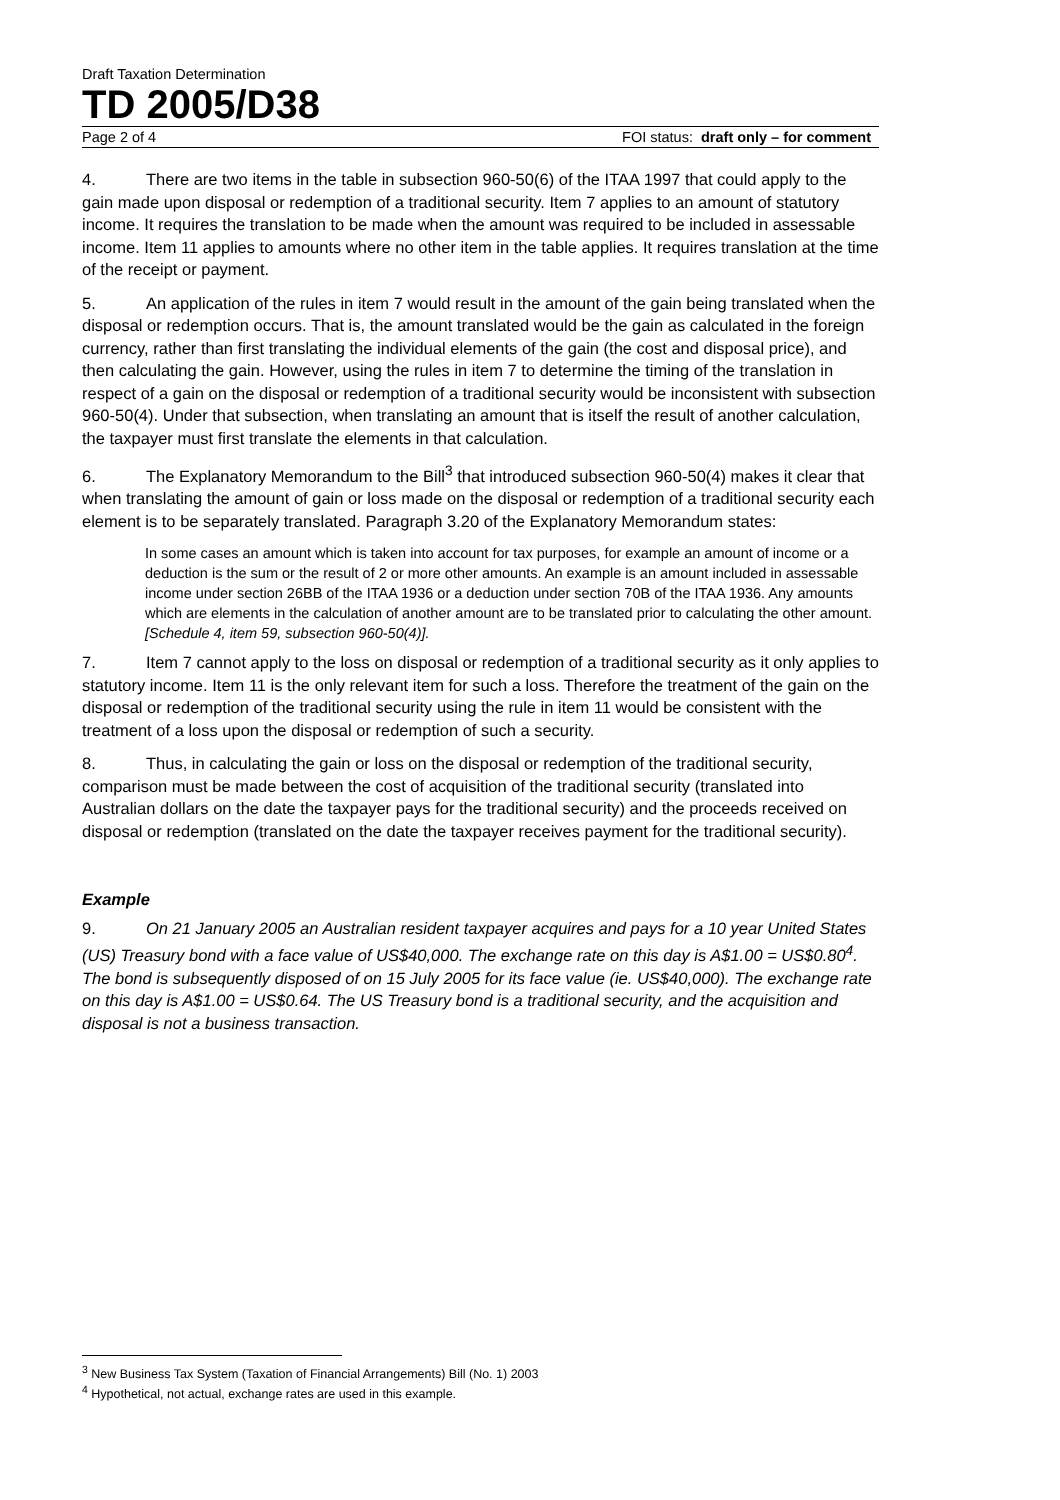Draft Taxation Determination
TD 2005/D38
Page 2 of 4 FOI status: draft only – for comment
4. There are two items in the table in subsection 960-50(6) of the ITAA 1997 that could apply to the gain made upon disposal or redemption of a traditional security. Item 7 applies to an amount of statutory income. It requires the translation to be made when the amount was required to be included in assessable income. Item 11 applies to amounts where no other item in the table applies. It requires translation at the time of the receipt or payment.
5. An application of the rules in item 7 would result in the amount of the gain being translated when the disposal or redemption occurs. That is, the amount translated would be the gain as calculated in the foreign currency, rather than first translating the individual elements of the gain (the cost and disposal price), and then calculating the gain. However, using the rules in item 7 to determine the timing of the translation in respect of a gain on the disposal or redemption of a traditional security would be inconsistent with subsection 960-50(4). Under that subsection, when translating an amount that is itself the result of another calculation, the taxpayer must first translate the elements in that calculation.
6. The Explanatory Memorandum to the Bill<sup>3</sup> that introduced subsection 960-50(4) makes it clear that when translating the amount of gain or loss made on the disposal or redemption of a traditional security each element is to be separately translated. Paragraph 3.20 of the Explanatory Memorandum states:
In some cases an amount which is taken into account for tax purposes, for example an amount of income or a deduction is the sum or the result of 2 or more other amounts. An example is an amount included in assessable income under section 26BB of the ITAA 1936 or a deduction under section 70B of the ITAA 1936. Any amounts which are elements in the calculation of another amount are to be translated prior to calculating the other amount. [Schedule 4, item 59, subsection 960-50(4)].
7. Item 7 cannot apply to the loss on disposal or redemption of a traditional security as it only applies to statutory income. Item 11 is the only relevant item for such a loss. Therefore the treatment of the gain on the disposal or redemption of the traditional security using the rule in item 11 would be consistent with the treatment of a loss upon the disposal or redemption of such a security.
8. Thus, in calculating the gain or loss on the disposal or redemption of the traditional security, comparison must be made between the cost of acquisition of the traditional security (translated into Australian dollars on the date the taxpayer pays for the traditional security) and the proceeds received on disposal or redemption (translated on the date the taxpayer receives payment for the traditional security).
Example
9. On 21 January 2005 an Australian resident taxpayer acquires and pays for a 10 year United States (US) Treasury bond with a face value of US$40,000. The exchange rate on this day is A$1.00 = US$0.80<sup>4</sup>. The bond is subsequently disposed of on 15 July 2005 for its face value (ie. US$40,000). The exchange rate on this day is A$1.00 = US$0.64. The US Treasury bond is a traditional security, and the acquisition and disposal is not a business transaction.
<sup>3</sup> New Business Tax System (Taxation of Financial Arrangements) Bill (No. 1) 2003
<sup>4</sup> Hypothetical, not actual, exchange rates are used in this example.